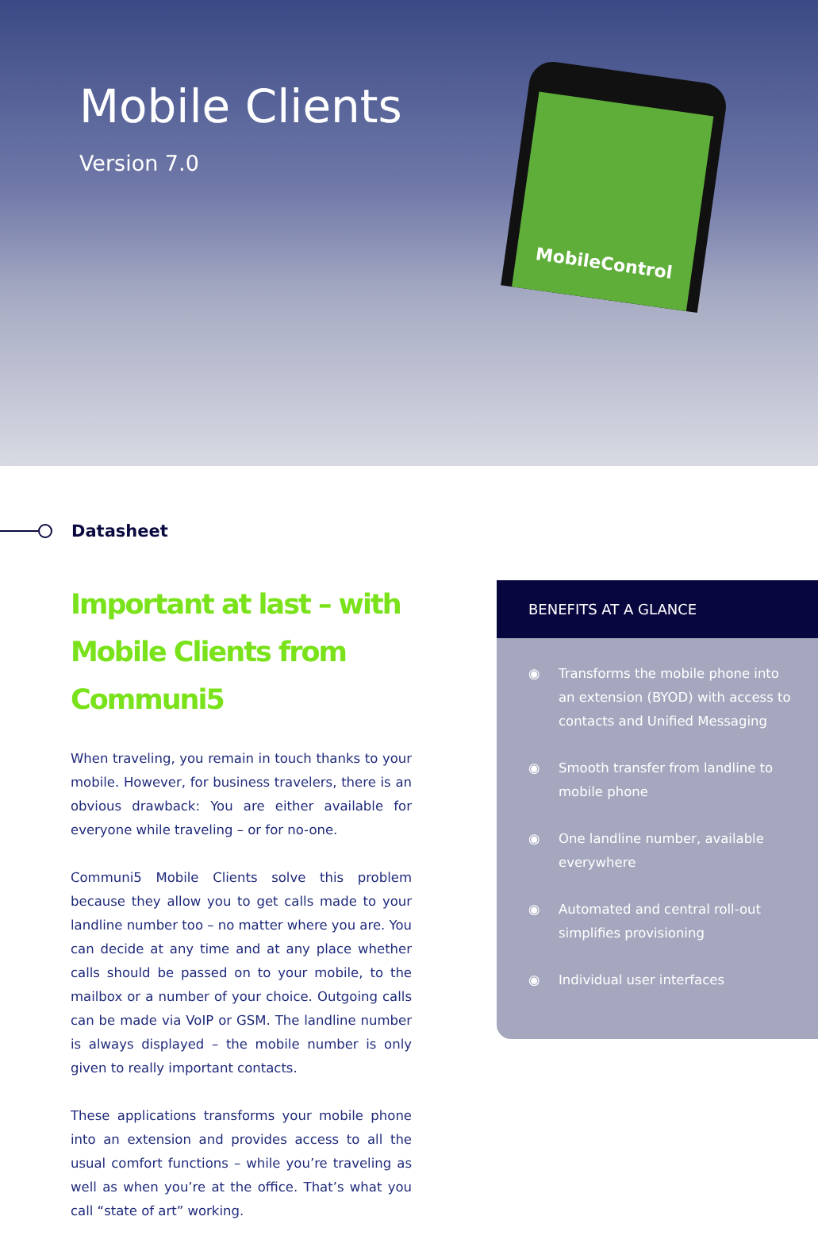Mobile Clients
Version 7.0
MobileControl
Datasheet
Important at last – with Mobile Clients from Communi5
When traveling, you remain in touch thanks to your mobile. However, for business travelers, there is an obvious drawback: You are either available for everyone while traveling – or for no-one.
Communi5 Mobile Clients solve this problem because they allow you to get calls made to your landline number too – no matter where you are. You can decide at any time and at any place whether calls should be passed on to your mobile, to the mailbox or a number of your choice. Outgoing calls can be made via VoIP or GSM. The landline number is always displayed – the mobile number is only given to really important contacts.
These applications transforms your mobile phone into an extension and provides access to all the usual comfort functions – while you’re traveling as well as when you’re at the office. That’s what you call “state of art” working.
BENEFITS AT A GLANCE
◉ Transforms the mobile phone into an extension (BYOD) with access to contacts and Unified Messaging
◉ Smooth transfer from landline to mobile phone
◉ One landline number, available everywhere
◉ Automated and central roll-out simplifies provisioning
◉ Individual user interfaces